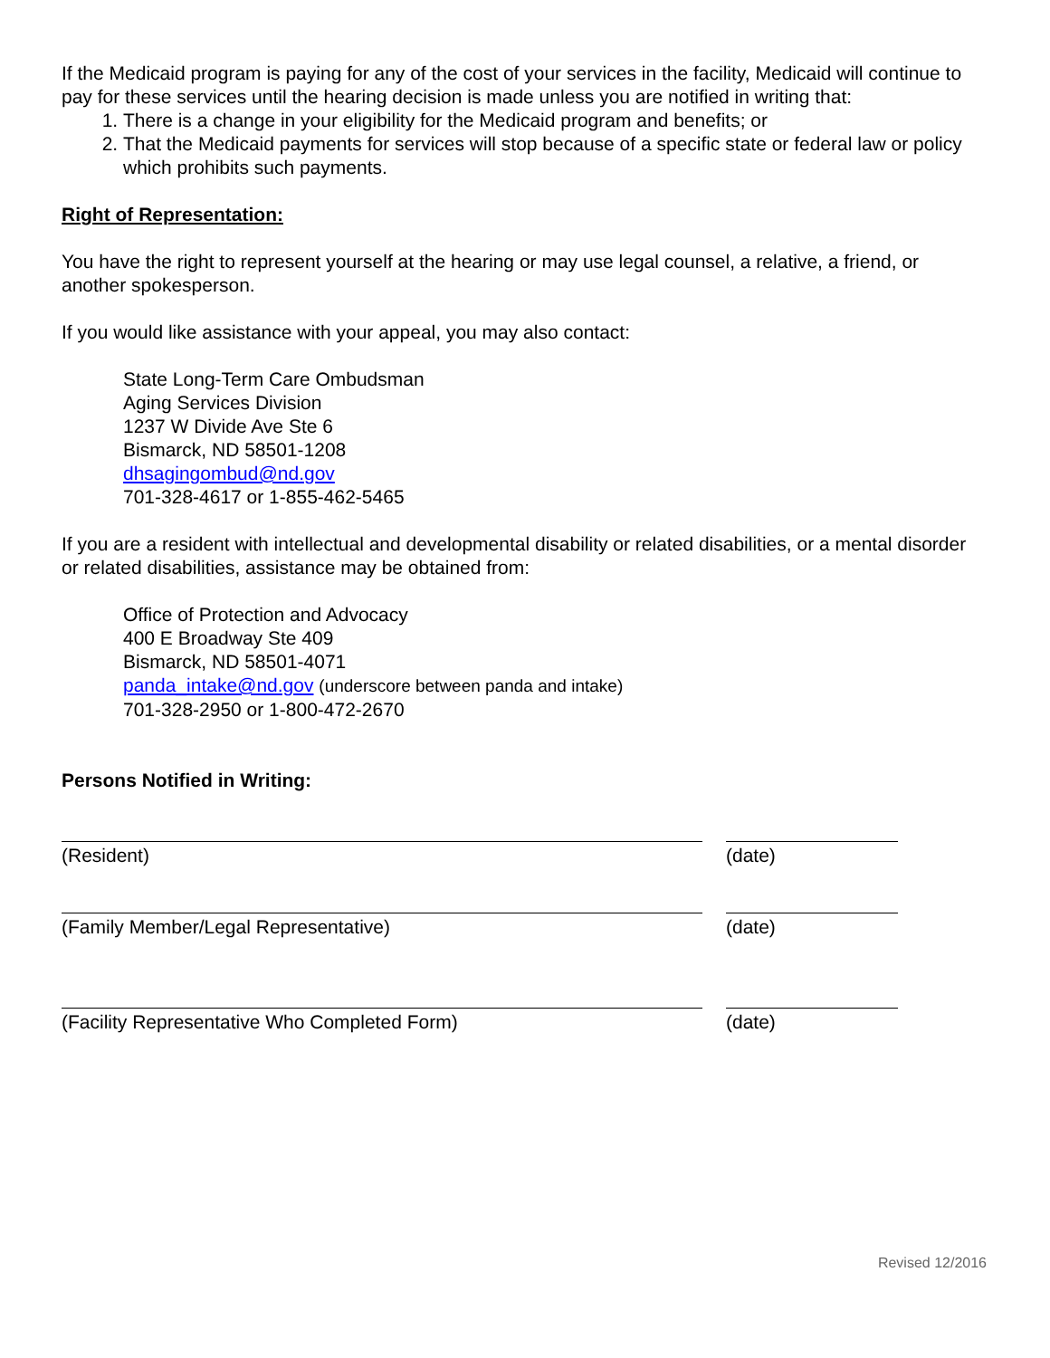If the Medicaid program is paying for any of the cost of your services in the facility, Medicaid will continue to pay for these services until the hearing decision is made unless you are notified in writing that:
1. There is a change in your eligibility for the Medicaid program and benefits; or
2. That the Medicaid payments for services will stop because of a specific state or federal law or policy which prohibits such payments.
Right of Representation:
You have the right to represent yourself at the hearing or may use legal counsel, a relative, a friend, or another spokesperson.
If you would like assistance with your appeal, you may also contact:
State Long-Term Care Ombudsman
Aging Services Division
1237 W Divide Ave Ste 6
Bismarck, ND 58501-1208
dhsagingombud@nd.gov
701-328-4617 or 1-855-462-5465
If you are a resident with intellectual and developmental disability or related disabilities, or a mental disorder or related disabilities, assistance may be obtained from:
Office of Protection and Advocacy
400 E Broadway Ste 409
Bismarck, ND 58501-4071
panda_intake@nd.gov (underscore between panda and intake)
701-328-2950 or 1-800-472-2670
Persons Notified in Writing:
(Resident) (date)
(Family Member/Legal Representative) (date)
(Facility Representative Who Completed Form) (date)
Revised 12/2016